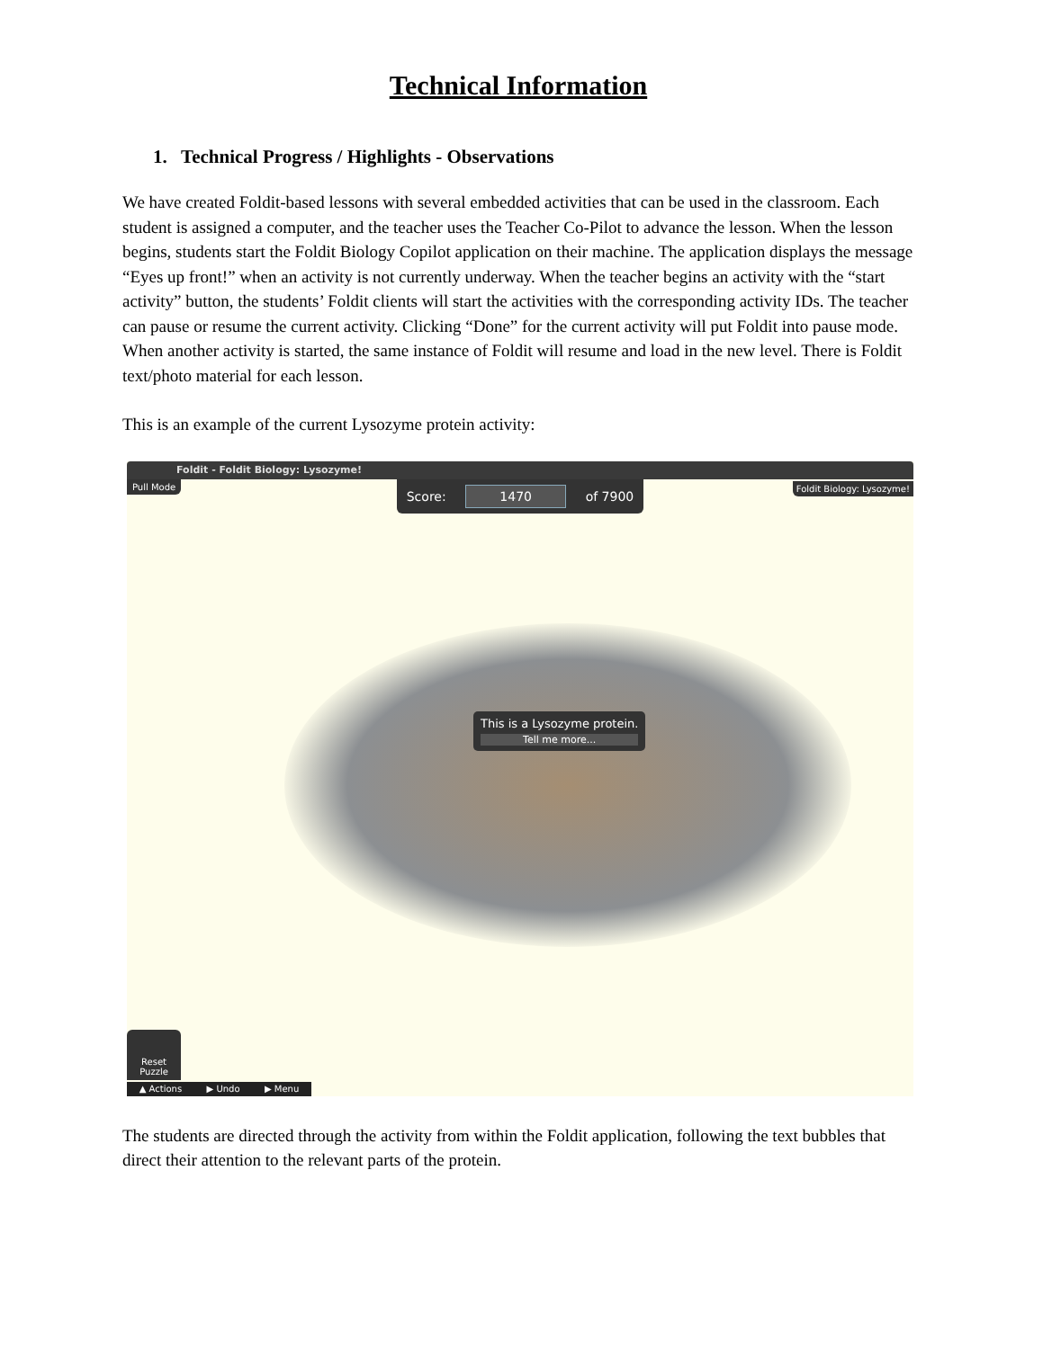Technical Information
1. Technical Progress / Highlights - Observations
We have created Foldit-based lessons with several embedded activities that can be used in the classroom. Each student is assigned a computer, and the teacher uses the Teacher Co-Pilot to advance the lesson. When the lesson begins, students start the Foldit Biology Copilot application on their machine. The application displays the message “Eyes up front!” when an activity is not currently underway. When the teacher begins an activity with the “start activity” button, the students’ Foldit clients will start the activities with the corresponding activity IDs. The teacher can pause or resume the current activity. Clicking “Done” for the current activity will put Foldit into pause mode. When another activity is started, the same instance of Foldit will resume and load in the new level. There is Foldit text/photo material for each lesson.
This is an example of the current Lysozyme protein activity:
Foldit - Foldit Biology: Lysozyme!
Pull Mode Score: 1470 of 7900 Foldit Biology: Lysozyme!
This is a Lysozyme protein.
Tell me more...
Reset Puzzle
▲ Actions ▶ Undo ▶ Menu
The students are directed through the activity from within the Foldit application, following the text bubbles that direct their attention to the relevant parts of the protein.